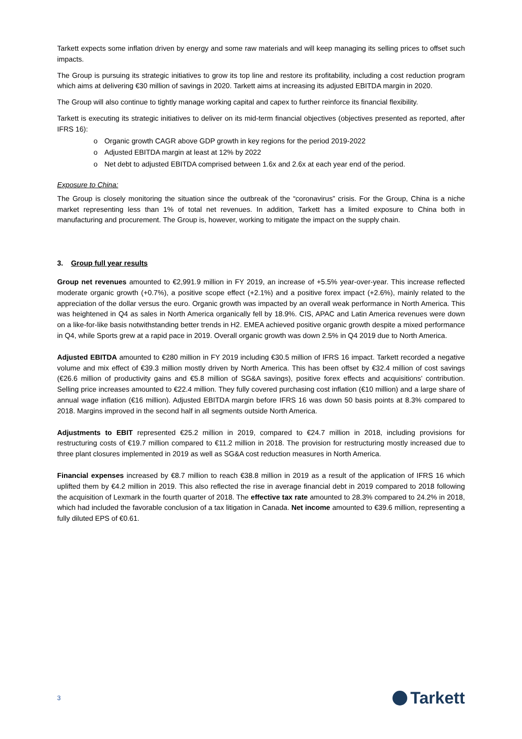Tarkett expects some inflation driven by energy and some raw materials and will keep managing its selling prices to offset such impacts.
The Group is pursuing its strategic initiatives to grow its top line and restore its profitability, including a cost reduction program which aims at delivering €30 million of savings in 2020. Tarkett aims at increasing its adjusted EBITDA margin in 2020.
The Group will also continue to tightly manage working capital and capex to further reinforce its financial flexibility.
Tarkett is executing its strategic initiatives to deliver on its mid-term financial objectives (objectives presented as reported, after IFRS 16):
o Organic growth CAGR above GDP growth in key regions for the period 2019-2022
o Adjusted EBITDA margin at least at 12% by 2022
o Net debt to adjusted EBITDA comprised between 1.6x and 2.6x at each year end of the period.
Exposure to China:
The Group is closely monitoring the situation since the outbreak of the “coronavirus” crisis. For the Group, China is a niche market representing less than 1% of total net revenues. In addition, Tarkett has a limited exposure to China both in manufacturing and procurement. The Group is, however, working to mitigate the impact on the supply chain.
3. Group full year results
Group net revenues amounted to €2,991.9 million in FY 2019, an increase of +5.5% year-over-year. This increase reflected moderate organic growth (+0.7%), a positive scope effect (+2.1%) and a positive forex impact (+2.6%), mainly related to the appreciation of the dollar versus the euro. Organic growth was impacted by an overall weak performance in North America. This was heightened in Q4 as sales in North America organically fell by 18.9%. CIS, APAC and Latin America revenues were down on a like-for-like basis notwithstanding better trends in H2. EMEA achieved positive organic growth despite a mixed performance in Q4, while Sports grew at a rapid pace in 2019. Overall organic growth was down 2.5% in Q4 2019 due to North America.
Adjusted EBITDA amounted to €280 million in FY 2019 including €30.5 million of IFRS 16 impact. Tarkett recorded a negative volume and mix effect of €39.3 million mostly driven by North America. This has been offset by €32.4 million of cost savings (€26.6 million of productivity gains and €5.8 million of SG&A savings), positive forex effects and acquisitions’ contribution. Selling price increases amounted to €22.4 million. They fully covered purchasing cost inflation (€10 million) and a large share of annual wage inflation (€16 million). Adjusted EBITDA margin before IFRS 16 was down 50 basis points at 8.3% compared to 2018. Margins improved in the second half in all segments outside North America.
Adjustments to EBIT represented €25.2 million in 2019, compared to €24.7 million in 2018, including provisions for restructuring costs of €19.7 million compared to €11.2 million in 2018. The provision for restructuring mostly increased due to three plant closures implemented in 2019 as well as SG&A cost reduction measures in North America.
Financial expenses increased by €8.7 million to reach €38.8 million in 2019 as a result of the application of IFRS 16 which uplifted them by €4.2 million in 2019. This also reflected the rise in average financial debt in 2019 compared to 2018 following the acquisition of Lexmark in the fourth quarter of 2018. The effective tax rate amounted to 28.3% compared to 24.2% in 2018, which had included the favorable conclusion of a tax litigation in Canada. Net income amounted to €39.6 million, representing a fully diluted EPS of €0.61.
3 Tarkett